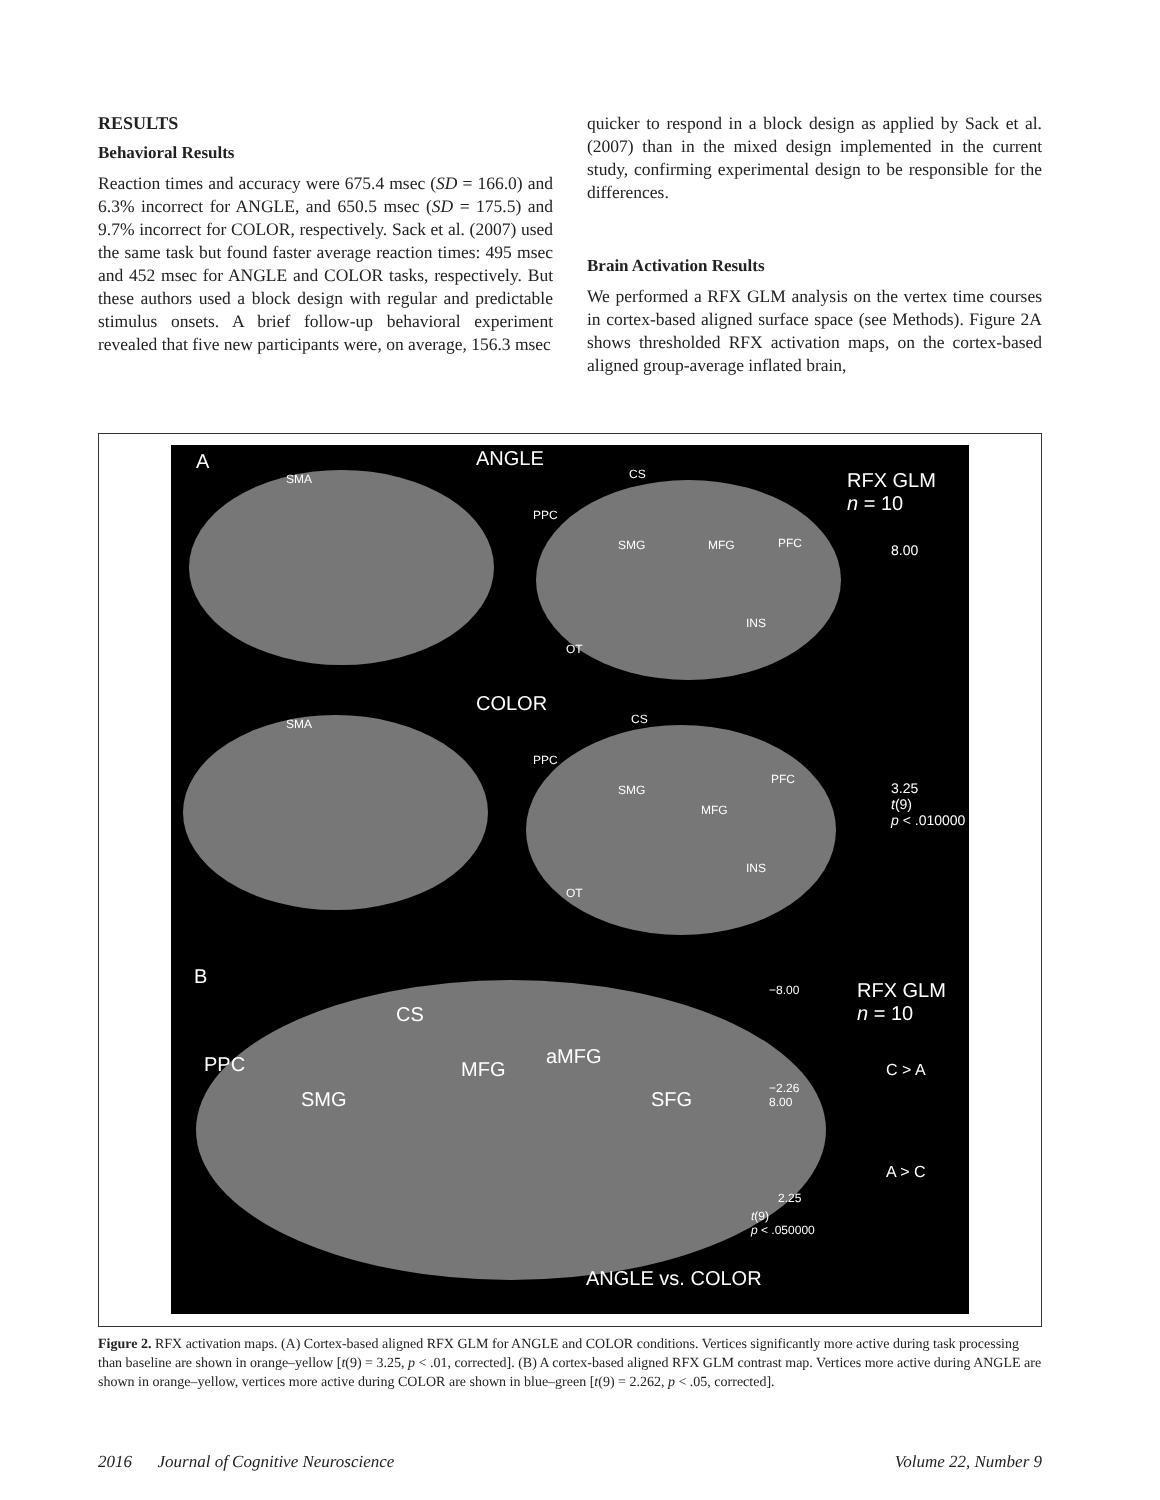RESULTS
Behavioral Results
Reaction times and accuracy were 675.4 msec (SD = 166.0) and 6.3% incorrect for ANGLE, and 650.5 msec (SD = 175.5) and 9.7% incorrect for COLOR, respectively. Sack et al. (2007) used the same task but found faster average reaction times: 495 msec and 452 msec for ANGLE and COLOR tasks, respectively. But these authors used a block design with regular and predictable stimulus onsets. A brief follow-up behavioral experiment revealed that five new participants were, on average, 156.3 msec
quicker to respond in a block design as applied by Sack et al. (2007) than in the mixed design implemented in the current study, confirming experimental design to be responsible for the differences.
Brain Activation Results
We performed a RFX GLM analysis on the vertex time courses in cortex-based aligned surface space (see Methods). Figure 2A shows thresholded RFX activation maps, on the cortex-based aligned group-average inflated brain,
A ANGLE
RFX GLM
n = 10
8.00
3.25
t(9)
p < .010000
SMA
PPC
CS
SMG MFG PFC
INS
OT
COLOR
SMA
PPC
CS
SMG
MFG
PFC
INS
OT
B
CS
PPC MFG
aMFG
SMG SFG
−8.00 RFX GLM
n = 10
C > A
−2.26
8.00
A > C
2.25
t(9)
p < .050000
ANGLE vs. COLOR
Figure 2. RFX activation maps. (A) Cortex-based aligned RFX GLM for ANGLE and COLOR conditions. Vertices significantly more active during task processing than baseline are shown in orange–yellow [t(9) = 3.25, p < .01, corrected]. (B) A cortex-based aligned RFX GLM contrast map. Vertices more active during ANGLE are shown in orange–yellow, vertices more active during COLOR are shown in blue–green [t(9) = 2.262, p < .05, corrected].
2016 Journal of Cognitive Neuroscience Volume 22, Number 9